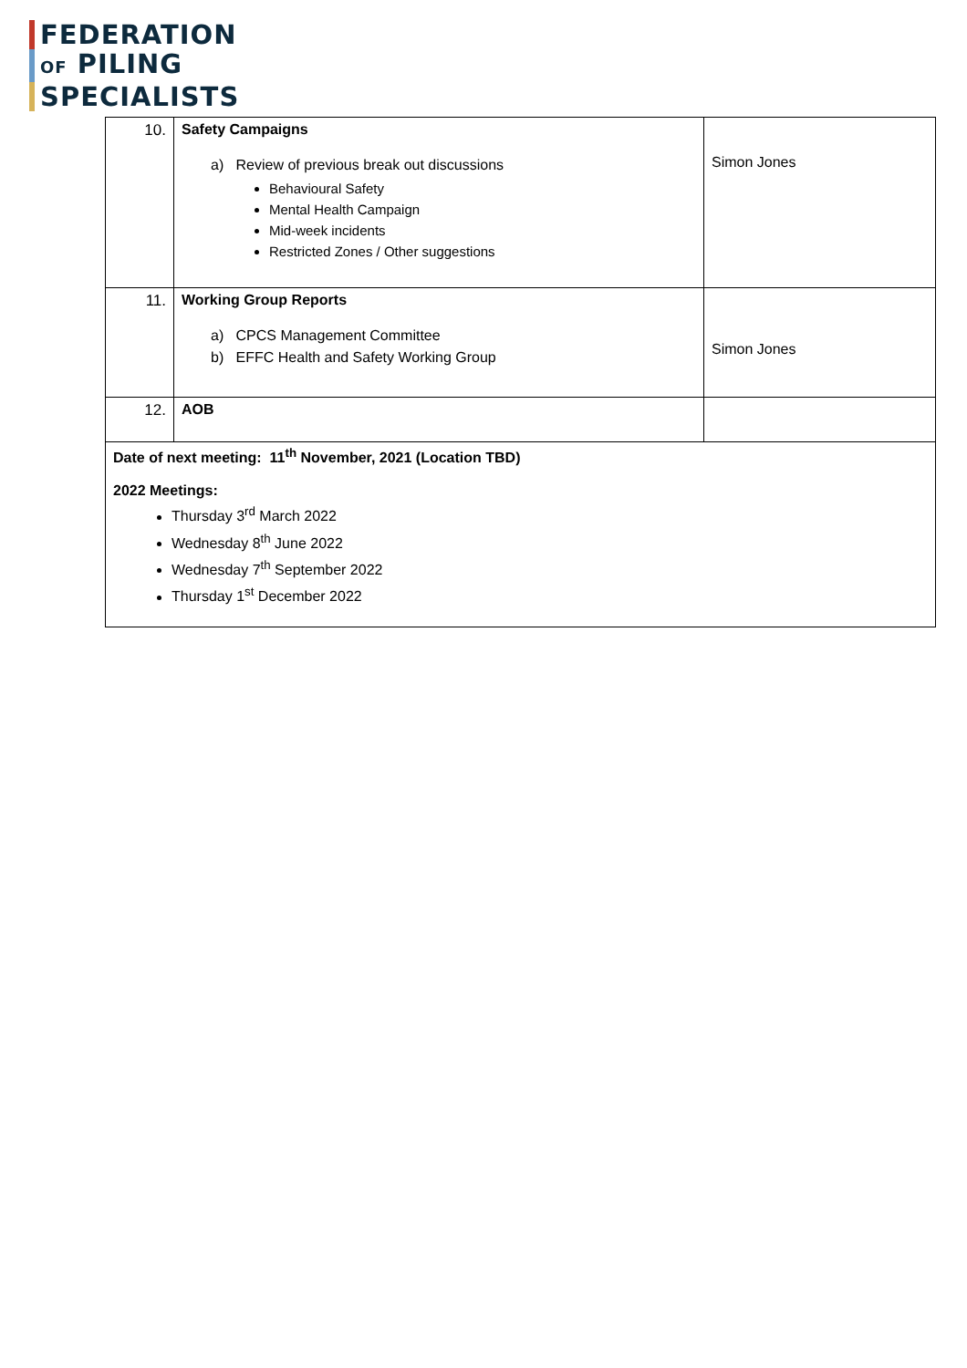FEDERATION
OF PILING
SPECIALISTS
| 10. | Safety Campaigns a) Review of previous break out discussions Behavioural Safety Mental Health Campaign Mid-week incidents Restricted Zones / Other suggestions | Simon Jones |
| 11. | Working Group Reports a) CPCS Management Committee b) EFFC Health and Safety Working Group | Simon Jones |
| 12. | AOB | |
| Date of next meeting: 11<sup>th</sup> November, 2021 (Location TBD) 2022 Meetings: Thursday 3<sup>rd</sup> March 2022 Wednesday 8<sup>th</sup> June 2022 Wednesday 7<sup>th</sup> September 2022 Thursday 1<sup>st</sup> December 2022 | | |